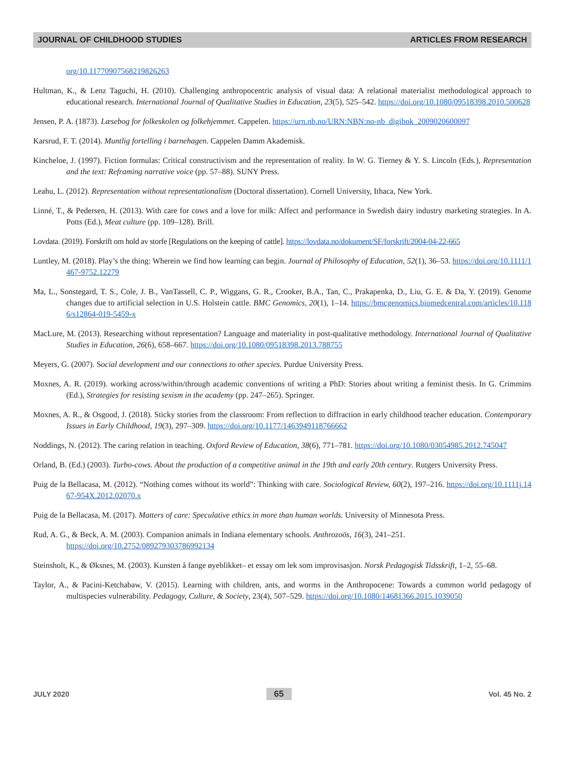JOURNAL OF CHILDHOOD STUDIES ARTICLES FROM RESEARCH
org/10.11770907568219826263
Hultman, K., & Lenz Taguchi, H. (2010). Challenging anthropocentric analysis of visual data: A relational materialist methodological approach to educational research. International Journal of Qualitative Studies in Education, 23(5), 525–542. https://doi.org/10.1080/09518398.2010.500628
Jensen, P. A. (1873). Læsebog for folkeskolen og folkehjemmet. Cappelen. https://urn.nb.no/URN:NBN:no-nb_digibok_2009020600097
Karsrud, F. T. (2014). Muntlig fortelling i barnehagen. Cappelen Damm Akademisk.
Kincheloe, J. (1997). Fiction formulas: Critical constructivism and the representation of reality. In W. G. Tierney & Y. S. Lincoln (Eds.), Representation and the text: Reframing narrative voice (pp. 57–88). SUNY Press.
Leahu, L. (2012). Representation without representationalism (Doctoral dissertation). Cornell University, Ithaca, New York.
Linné, T., & Pedersen, H. (2013). With care for cows and a love for milk: Affect and performance in Swedish dairy industry marketing strategies. In A. Potts (Ed.), Meat culture (pp. 109–128). Brill.
Lovdata. (2019). Forskrift om hold av storfe [Regulations on the keeping of cattle]. https://lovdata.no/dokument/SF/forskrift/2004-04-22-665
Luntley, M. (2018). Play’s the thing: Wherein we find how learning can begin. Journal of Philosophy of Education, 52(1), 36–53. https://doi.org/10.1111/1467-9752.12279
Ma, L., Sonstegard, T. S., Cole, J. B., VanTassell, C. P., Wiggans, G. R., Crooker, B.A., Tan, C., Prakapenka, D., Liu, G. E. & Da, Y. (2019). Genome changes due to artificial selection in U.S. Holstein cattle. BMC Genomics, 20(1), 1–14. https://bmcgenomics.biomedcentral.com/articles/10.1186/s12864-019-5459-x
MacLure, M. (2013). Researching without representation? Language and materiality in post-qualitative methodology. International Journal of Qualitative Studies in Education, 26(6), 658–667. https://doi.org/10.1080/09518398.2013.788755
Meyers, G. (2007). Social development and our connections to other species. Purdue University Press.
Moxnes, A. R. (2019). working across/within/through academic conventions of writing a PhD: Stories about writing a feminist thesis. In G. Crimmins (Ed.), Strategies for resisting sexism in the academy (pp. 247–265). Springer.
Moxnes, A. R., & Osgood, J. (2018). Sticky stories from the classroom: From reflection to diffraction in early childhood teacher education. Contemporary Issues in Early Childhood, 19(3), 297–309. https://doi.org/10.1177/1463949118766662
Noddings, N. (2012). The caring relation in teaching. Oxford Review of Education, 38(6), 771–781. https://doi.org/10.1080/03054985.2012.745047
Orland, B. (Ed.) (2003). Turbo-cows. About the production of a competitive animal in the 19th and early 20th century. Rutgers University Press.
Puig de la Bellacasa, M. (2012). “Nothing comes without its world”: Thinking with care. Sociological Review, 60(2), 197–216. https://doi.org/10.1111j.1467-954X.2012.02070.x
Puig de la Bellacasa, M. (2017). Matters of care: Speculative ethics in more than human worlds. University of Minnesota Press.
Rud, A. G., & Beck, A. M. (2003). Companion animals in Indiana elementary schools. Anthrozoös, 16(3), 241–251.
https://doi.org/10.2752/089279303786992134
Steinsholt, K., & Øksnes, M. (2003). Kunsten å fange øyeblikket– et essay om lek som improvisasjon. Norsk Pedagogisk Tidsskrift, 1–2, 55–68.
Taylor, A., & Pacini-Ketchabaw, V. (2015). Learning with children, ants, and worms in the Anthropocene: Towards a common world pedagogy of multispecies vulnerability. Pedagogy, Culture, & Society, 23(4), 507–529. https://doi.org/10.1080/14681366.2015.1039050
JULY 2020 65 Vol. 45 No. 2